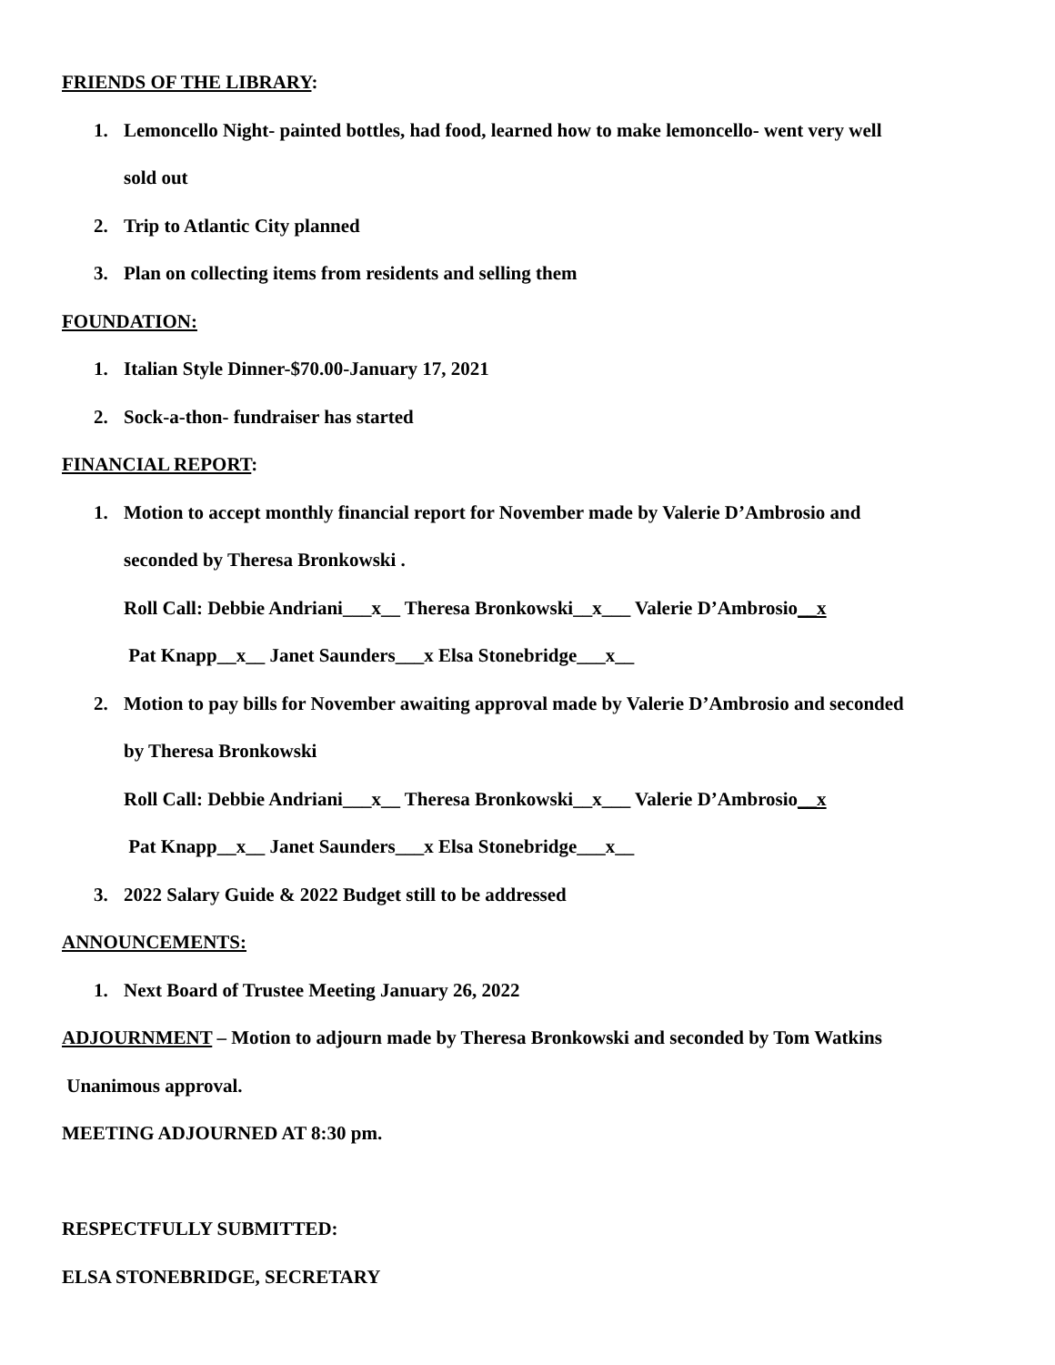FRIENDS OF THE LIBRARY:
1. Lemoncello Night- painted bottles, had food, learned how to make lemoncello- went very well
sold out
2. Trip to Atlantic City planned
3. Plan on collecting items from residents and selling them
FOUNDATION:
1. Italian Style Dinner-$70.00-January 17, 2021
2. Sock-a-thon- fundraiser has started
FINANCIAL REPORT:
1. Motion to accept monthly financial report for November made by Valerie D’Ambrosio and
seconded by Theresa Bronkowski .
Roll Call: Debbie Andriani___x__ Theresa Bronkowski__x___ Valerie D’Ambrosio__x
Pat Knapp__x__ Janet Saunders___x Elsa Stonebridge___x__
2. Motion to pay bills for November awaiting approval made by Valerie D’Ambrosio and seconded
by Theresa Bronkowski
Roll Call: Debbie Andriani___x__ Theresa Bronkowski__x___ Valerie D’Ambrosio__x
Pat Knapp__x__ Janet Saunders___x Elsa Stonebridge___x__
3. 2022 Salary Guide & 2022 Budget still to be addressed
ANNOUNCEMENTS:
1. Next Board of Trustee Meeting January 26, 2022
ADJOURNMENT – Motion to adjourn made by Theresa Bronkowski and seconded by Tom Watkins
Unanimous approval.
MEETING ADJOURNED AT 8:30 pm.
RESPECTFULLY SUBMITTED:
ELSA STONEBRIDGE, SECRETARY